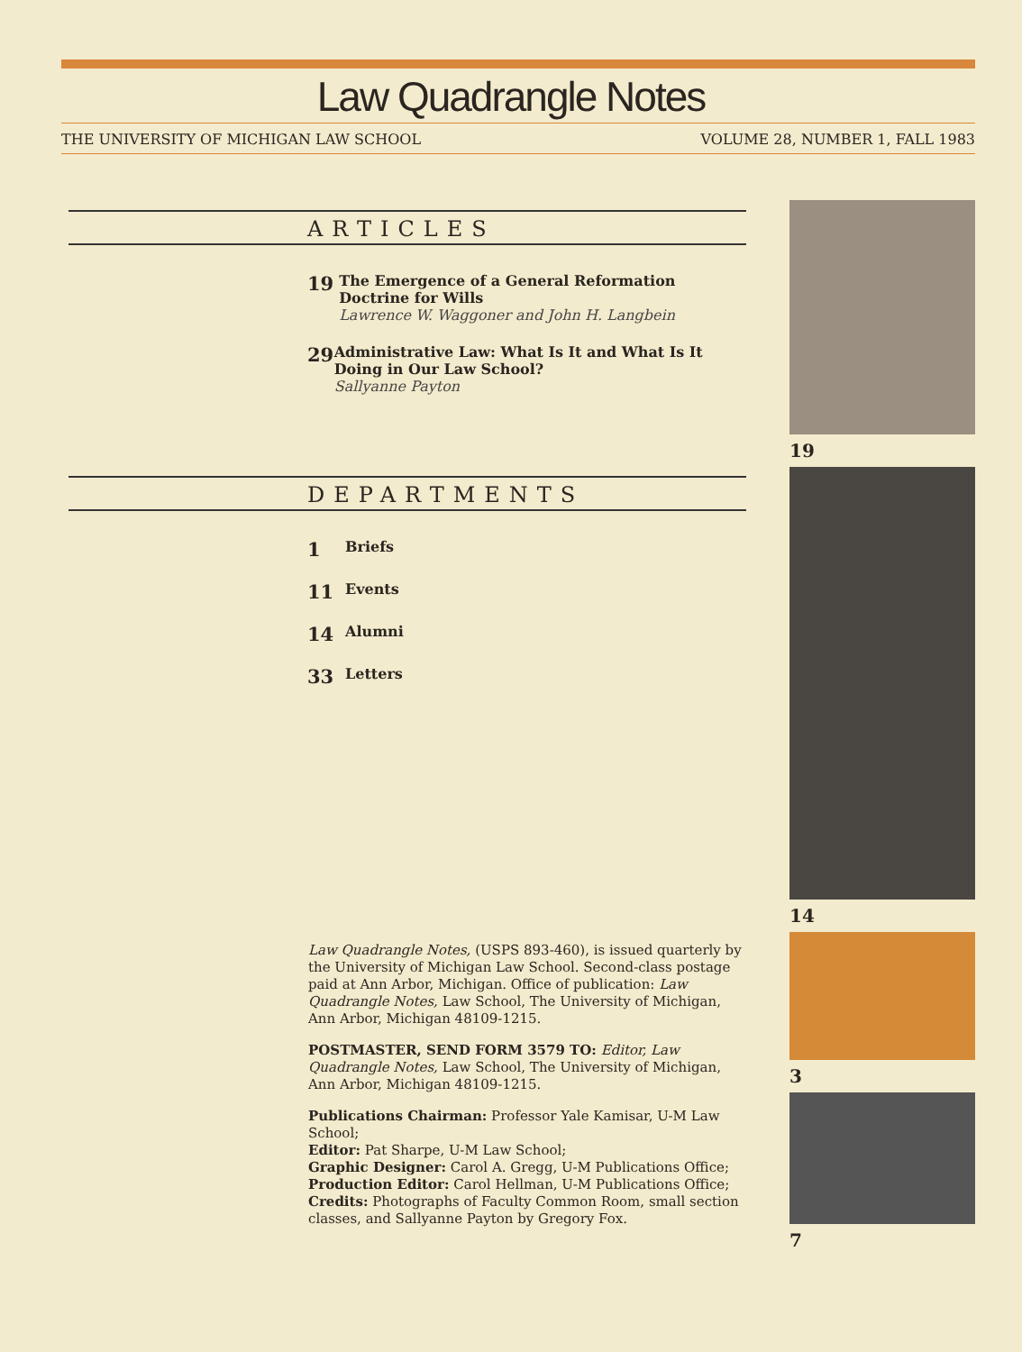Law Quadrangle Notes
THE UNIVERSITY OF MICHIGAN LAW SCHOOL VOLUME 28, NUMBER 1, FALL 1983
ARTICLES
19 The Emergence of a General Reformation Doctrine for Wills
Lawrence W. Waggoner and John H. Langbein
29 Administrative Law: What Is It and What Is It Doing in Our Law School?
Sallyanne Payton
DEPARTMENTS
1 Briefs
11 Events
14 Alumni
33 Letters
Law Quadrangle Notes, (USPS 893-460), is issued quarterly by the University of Michigan Law School. Second-class postage paid at Ann Arbor, Michigan. Office of publication: Law Quadrangle Notes, Law School, The University of Michigan, Ann Arbor, Michigan 48109-1215.
POSTMASTER, SEND FORM 3579 TO: Editor, Law Quadrangle Notes, Law School, The University of Michigan, Ann Arbor, Michigan 48109-1215.
Publications Chairman: Professor Yale Kamisar, U-M Law School;
Editor: Pat Sharpe, U-M Law School;
Graphic Designer: Carol A. Gregg, U-M Publications Office;
Production Editor: Carol Hellman, U-M Publications Office;
Credits: Photographs of Faculty Common Room, small section classes, and Sallyanne Payton by Gregory Fox.
19
14
3
7